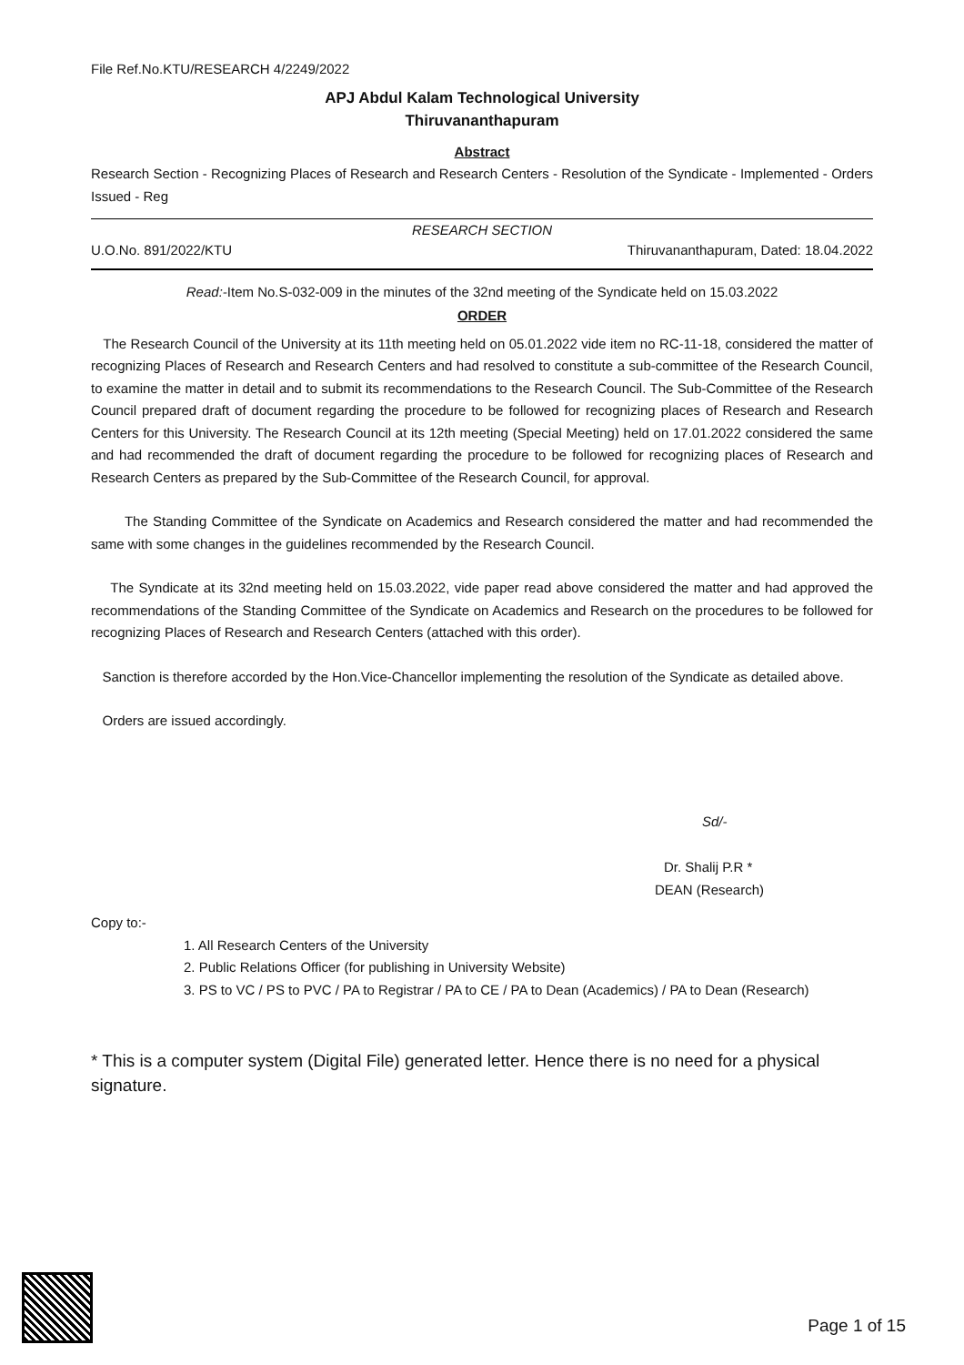File Ref.No.KTU/RESEARCH 4/2249/2022
APJ Abdul Kalam Technological University
Thiruvananthapuram
Abstract
Research Section - Recognizing Places of Research and Research Centers - Resolution of the Syndicate - Implemented - Orders Issued - Reg
RESEARCH SECTION
U.O.No. 891/2022/KTU Thiruvananthapuram, Dated: 18.04.2022
Read:-Item No.S-032-009 in the minutes of the 32nd meeting of the Syndicate held on 15.03.2022
ORDER
The Research Council of the University at its 11th meeting held on 05.01.2022 vide item no RC-11-18, considered the matter of recognizing Places of Research and Research Centers and had resolved to constitute a sub-committee of the Research Council, to examine the matter in detail and to submit its recommendations to the Research Council. The Sub-Committee of the Research Council prepared draft of document regarding the procedure to be followed for recognizing places of Research and Research Centers for this University. The Research Council at its 12th meeting (Special Meeting) held on 17.01.2022 considered the same and had recommended the draft of document regarding the procedure to be followed for recognizing places of Research and Research Centers as prepared by the Sub-Committee of the Research Council, for approval.
The Standing Committee of the Syndicate on Academics and Research considered the matter and had recommended the same with some changes in the guidelines recommended by the Research Council.
The Syndicate at its 32nd meeting held on 15.03.2022, vide paper read above considered the matter and had approved the recommendations of the Standing Committee of the Syndicate on Academics and Research on the procedures to be followed for recognizing Places of Research and Research Centers (attached with this order).
Sanction is therefore accorded by the Hon.Vice-Chancellor implementing the resolution of the Syndicate as detailed above.
Orders are issued accordingly.
Sd/-
Dr. Shalij P.R *
DEAN (Research)
Copy to:-
1. All Research Centers of the University
2. Public Relations Officer (for publishing in University Website)
3. PS to VC / PS to PVC / PA to Registrar / PA to CE / PA to Dean (Academics) / PA to Dean (Research)
* This is a computer system (Digital File) generated letter. Hence there is no need for a physical signature.
Page 1 of 15